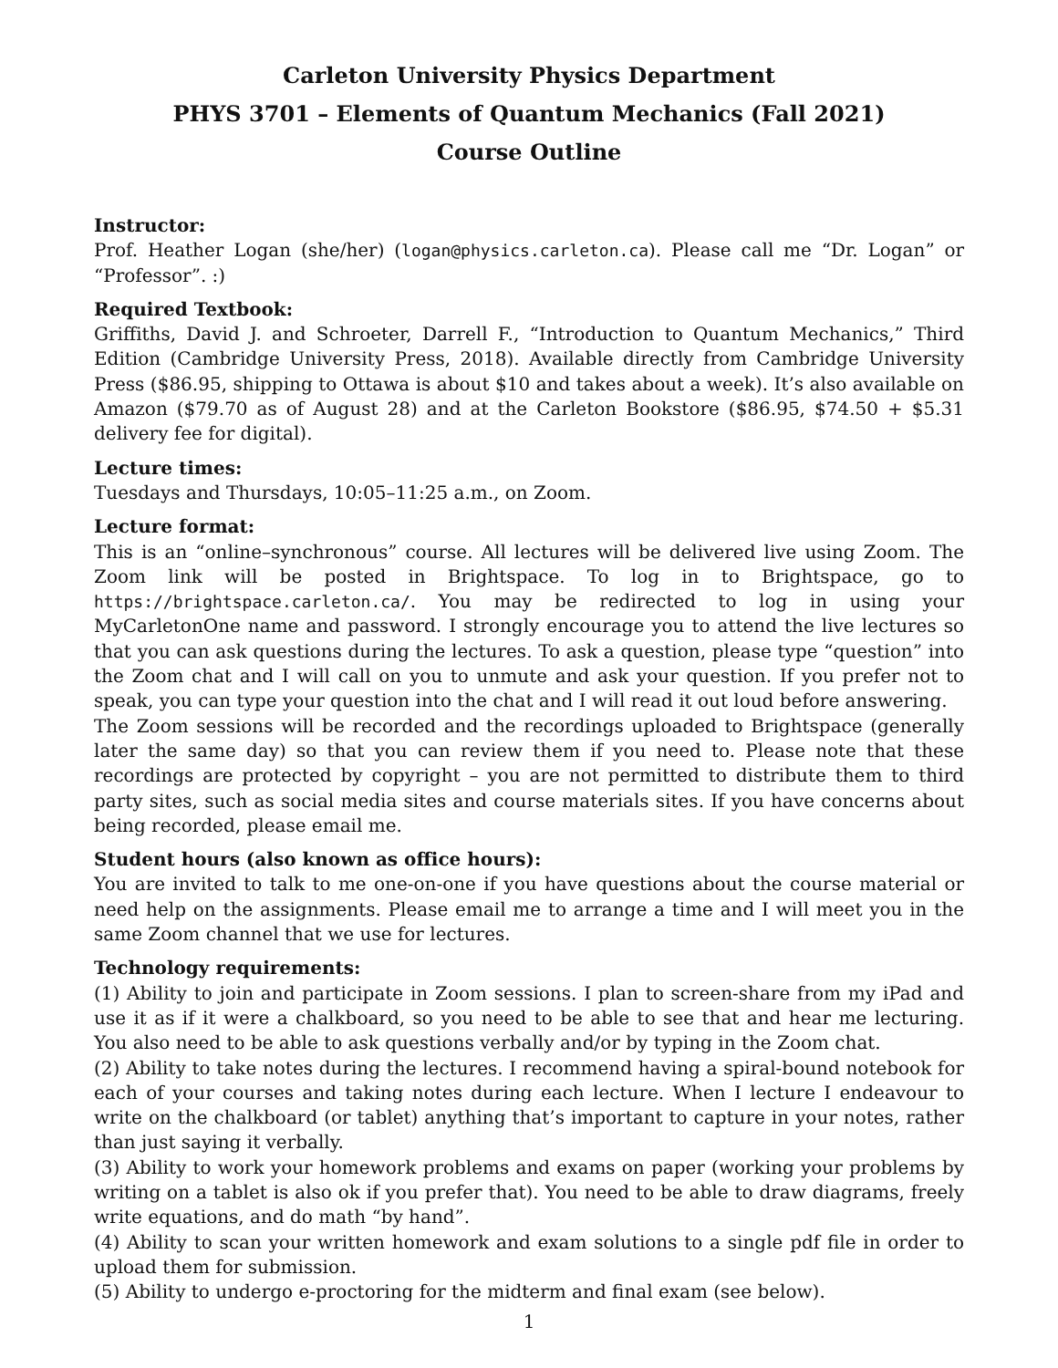Carleton University Physics Department
PHYS 3701 – Elements of Quantum Mechanics (Fall 2021)
Course Outline
Instructor:
Prof. Heather Logan (she/her) (logan@physics.carleton.ca). Please call me “Dr. Logan” or “Professor”. :)
Required Textbook:
Griffiths, David J. and Schroeter, Darrell F., “Introduction to Quantum Mechanics,” Third Edition (Cambridge University Press, 2018). Available directly from Cambridge University Press ($86.95, shipping to Ottawa is about $10 and takes about a week). It’s also available on Amazon ($79.70 as of August 28) and at the Carleton Bookstore ($86.95, $74.50 + $5.31 delivery fee for digital).
Lecture times:
Tuesdays and Thursdays, 10:05–11:25 a.m., on Zoom.
Lecture format:
This is an “online–synchronous” course. All lectures will be delivered live using Zoom. The Zoom link will be posted in Brightspace. To log in to Brightspace, go to https://brightspace.carleton.ca/. You may be redirected to log in using your MyCarletonOne name and password. I strongly encourage you to attend the live lectures so that you can ask questions during the lectures. To ask a question, please type “question” into the Zoom chat and I will call on you to unmute and ask your question. If you prefer not to speak, you can type your question into the chat and I will read it out loud before answering.
The Zoom sessions will be recorded and the recordings uploaded to Brightspace (generally later the same day) so that you can review them if you need to. Please note that these recordings are protected by copyright – you are not permitted to distribute them to third party sites, such as social media sites and course materials sites. If you have concerns about being recorded, please email me.
Student hours (also known as office hours):
You are invited to talk to me one-on-one if you have questions about the course material or need help on the assignments. Please email me to arrange a time and I will meet you in the same Zoom channel that we use for lectures.
Technology requirements:
(1) Ability to join and participate in Zoom sessions. I plan to screen-share from my iPad and use it as if it were a chalkboard, so you need to be able to see that and hear me lecturing. You also need to be able to ask questions verbally and/or by typing in the Zoom chat.
(2) Ability to take notes during the lectures. I recommend having a spiral-bound notebook for each of your courses and taking notes during each lecture. When I lecture I endeavour to write on the chalkboard (or tablet) anything that’s important to capture in your notes, rather than just saying it verbally.
(3) Ability to work your homework problems and exams on paper (working your problems by writing on a tablet is also ok if you prefer that). You need to be able to draw diagrams, freely write equations, and do math “by hand”.
(4) Ability to scan your written homework and exam solutions to a single pdf file in order to upload them for submission.
(5) Ability to undergo e-proctoring for the midterm and final exam (see below).
1